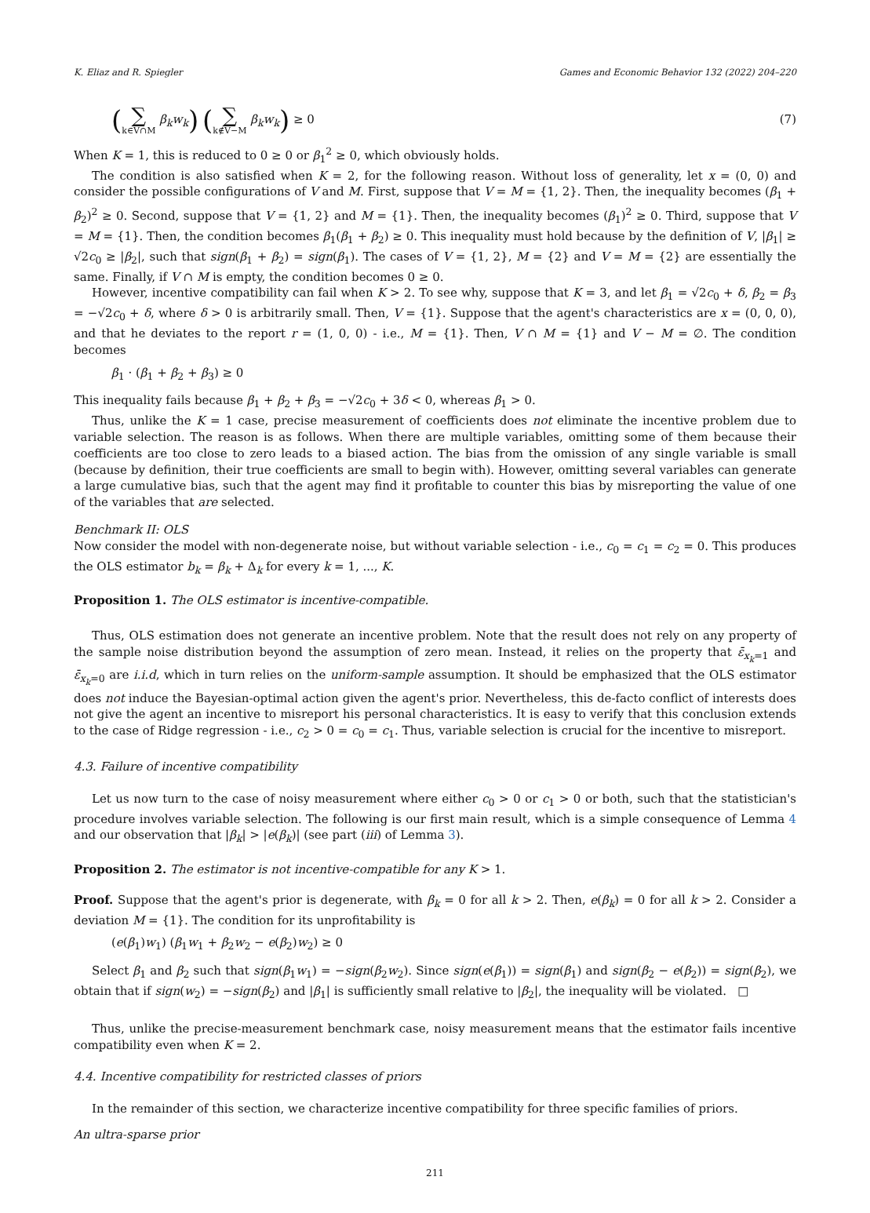K. Eliaz and R. Spiegler Games and Economic Behavior 132 (2022) 204–220
(∑ k∈V∩M β<sub>k</sub>w<sub>k</sub>) (∑ k∉V−M β<sub>k</sub>w<sub>k</sub>) ≥ 0
(7)
When K = 1, this is reduced to 0 ≥ 0 or β<sub>1</sub><sup>2</sup> ≥ 0, which obviously holds.
The condition is also satisfied when K = 2, for the following reason. Without loss of generality, let x = (0, 0) and consider the possible configurations of V and M. First, suppose that V = M = {1, 2}. Then, the inequality becomes (β<sub>1</sub> + β<sub>2</sub>)<sup>2</sup> ≥ 0. Second, suppose that V = {1, 2} and M = {1}. Then, the inequality becomes (β<sub>1</sub>)<sup>2</sup> ≥ 0. Third, suppose that V = M = {1}. Then, the condition becomes β<sub>1</sub>(β<sub>1</sub> + β<sub>2</sub>) ≥ 0. This inequality must hold because by the definition of V, |β<sub>1</sub>| ≥ √2c<sub>0</sub> ≥ |β<sub>2</sub>|, such that sign(β<sub>1</sub> + β<sub>2</sub>) = sign(β<sub>1</sub>). The cases of V = {1, 2}, M = {2} and V = M = {2} are essentially the same. Finally, if V ∩ M is empty, the condition becomes 0 ≥ 0.
However, incentive compatibility can fail when K > 2. To see why, suppose that K = 3, and let β<sub>1</sub> = √2c<sub>0</sub> + δ, β<sub>2</sub> = β<sub>3</sub> = −√2c<sub>0</sub> + δ, where δ > 0 is arbitrarily small. Then, V = {1}. Suppose that the agent's characteristics are x = (0, 0, 0), and that he deviates to the report r = (1, 0, 0) - i.e., M = {1}. Then, V ∩ M = {1} and V − M = ∅. The condition becomes
β<sub>1</sub> · (β<sub>1</sub> + β<sub>2</sub> + β<sub>3</sub>) ≥ 0
This inequality fails because β<sub>1</sub> + β<sub>2</sub> + β<sub>3</sub> = −√2c<sub>0</sub> + 3δ < 0, whereas β<sub>1</sub> > 0.
Thus, unlike the K = 1 case, precise measurement of coefficients does not eliminate the incentive problem due to variable selection. The reason is as follows. When there are multiple variables, omitting some of them because their coefficients are too close to zero leads to a biased action. The bias from the omission of any single variable is small (because by definition, their true coefficients are small to begin with). However, omitting several variables can generate a large cumulative bias, such that the agent may find it profitable to counter this bias by misreporting the value of one of the variables that are selected.
Benchmark II: OLS
Now consider the model with non-degenerate noise, but without variable selection - i.e., c<sub>0</sub> = c<sub>1</sub> = c<sub>2</sub> = 0. This produces the OLS estimator b<sub>k</sub> = β<sub>k</sub> + Δ<sub>k</sub> for every k = 1, ..., K.
Proposition 1. The OLS estimator is incentive-compatible.
Thus, OLS estimation does not generate an incentive problem. Note that the result does not rely on any property of the sample noise distribution beyond the assumption of zero mean. Instead, it relies on the property that ε̄<sub>x<sub>k</sub>=1</sub> and ε̄<sub>x<sub>k</sub>=0</sub> are i.i.d, which in turn relies on the uniform-sample assumption. It should be emphasized that the OLS estimator does not induce the Bayesian-optimal action given the agent's prior. Nevertheless, this de-facto conflict of interests does not give the agent an incentive to misreport his personal characteristics. It is easy to verify that this conclusion extends to the case of Ridge regression - i.e., c<sub>2</sub> > 0 = c<sub>0</sub> = c<sub>1</sub>. Thus, variable selection is crucial for the incentive to misreport.
4.3. Failure of incentive compatibility
Let us now turn to the case of noisy measurement where either c<sub>0</sub> > 0 or c<sub>1</sub> > 0 or both, such that the statistician's procedure involves variable selection. The following is our first main result, which is a simple consequence of Lemma 4 and our observation that |β<sub>k</sub>| > |e(β<sub>k</sub>)| (see part (iii) of Lemma 3).
Proposition 2. The estimator is not incentive-compatible for any K > 1.
Proof. Suppose that the agent's prior is degenerate, with β<sub>k</sub> = 0 for all k > 2. Then, e(β<sub>k</sub>) = 0 for all k > 2. Consider a deviation M = {1}. The condition for its unprofitability is
(e(β<sub>1</sub>)w<sub>1</sub>) (β<sub>1</sub>w<sub>1</sub> + β<sub>2</sub>w<sub>2</sub> − e(β<sub>2</sub>)w<sub>2</sub>) ≥ 0
Select β<sub>1</sub> and β<sub>2</sub> such that sign(β<sub>1</sub>w<sub>1</sub>) = −sign(β<sub>2</sub>w<sub>2</sub>). Since sign(e(β<sub>1</sub>)) = sign(β<sub>1</sub>) and sign(β<sub>2</sub> − e(β<sub>2</sub>)) = sign(β<sub>2</sub>), we obtain that if sign(w<sub>2</sub>) = −sign(β<sub>2</sub>) and |β<sub>1</sub>| is sufficiently small relative to |β<sub>2</sub>|, the inequality will be violated. □
Thus, unlike the precise-measurement benchmark case, noisy measurement means that the estimator fails incentive compatibility even when K = 2.
4.4. Incentive compatibility for restricted classes of priors
In the remainder of this section, we characterize incentive compatibility for three specific families of priors.
An ultra-sparse prior
211